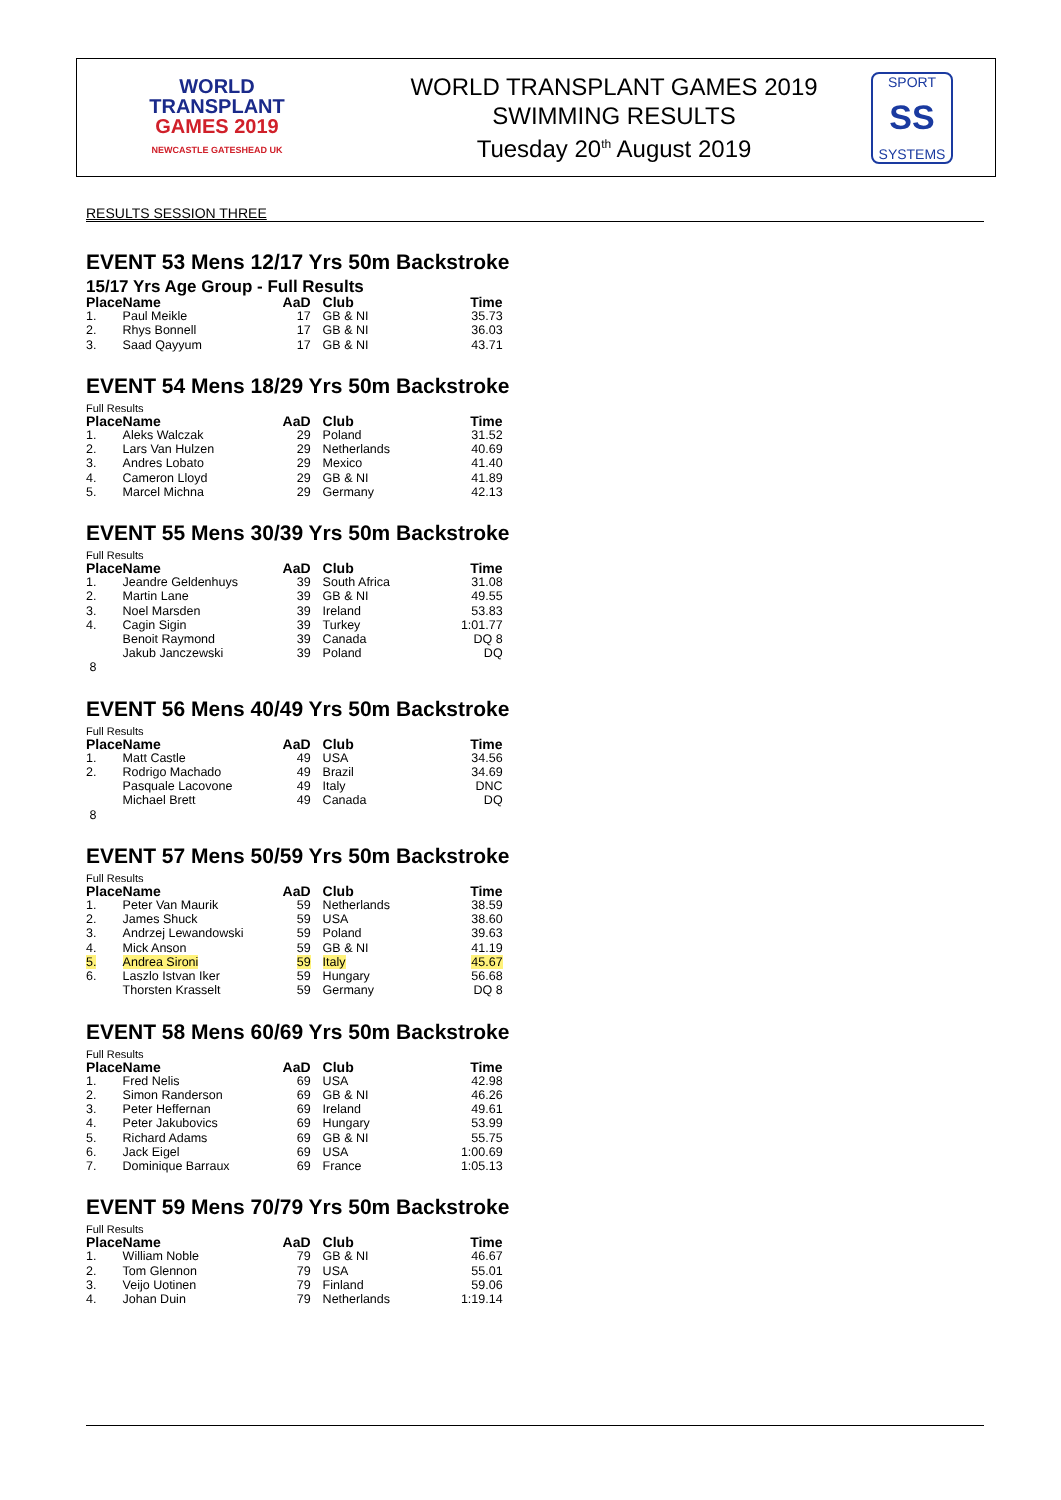WORLD
TRANSPLANT
GAMES 2019
NEWCASTLE GATESHEAD UK
WORLD TRANSPLANT GAMES 2019
SWIMMING RESULTS
Tuesday 20<sup>th</sup> August 2019
SPORT
SS
SYSTEMS
RESULTS SESSION THREE
EVENT 53 Mens 12/17 Yrs 50m Backstroke
15/17 Yrs Age Group - Full Results
| Place | Name | AaD | Club | Time |
| --- | --- | --- | --- | --- |
| 1. | Paul Meikle | 17 | GB & NI | 35.73 |
| 2. | Rhys Bonnell | 17 | GB & NI | 36.03 |
| 3. | Saad Qayyum | 17 | GB & NI | 43.71 |
EVENT 54 Mens 18/29 Yrs 50m Backstroke
Full Results
| Place | Name | AaD | Club | Time |
| --- | --- | --- | --- | --- |
| 1. | Aleks Walczak | 29 | Poland | 31.52 |
| 2. | Lars Van Hulzen | 29 | Netherlands | 40.69 |
| 3. | Andres Lobato | 29 | Mexico | 41.40 |
| 4. | Cameron Lloyd | 29 | GB & NI | 41.89 |
| 5. | Marcel Michna | 29 | Germany | 42.13 |
EVENT 55 Mens 30/39 Yrs 50m Backstroke
Full Results
| Place | Name | AaD | Club | Time |
| --- | --- | --- | --- | --- |
| 1. | Jeandre Geldenhuys | 39 | South Africa | 31.08 |
| 2. | Martin Lane | 39 | GB & NI | 49.55 |
| 3. | Noel Marsden | 39 | Ireland | 53.83 |
| 4. | Cagin Sigin | 39 | Turkey | 1:01.77 |
| | Benoit Raymond | 39 | Canada | DQ 8 |
| | Jakub Janczewski | 39 | Poland | DQ |
| 8 | | | | |
EVENT 56 Mens 40/49 Yrs 50m Backstroke
Full Results
| Place | Name | AaD | Club | Time |
| --- | --- | --- | --- | --- |
| 1. | Matt Castle | 49 | USA | 34.56 |
| 2. | Rodrigo Machado | 49 | Brazil | 34.69 |
| | Pasquale Lacovone | 49 | Italy | DNC |
| | Michael Brett | 49 | Canada | DQ |
| 8 | | | | |
EVENT 57 Mens 50/59 Yrs 50m Backstroke
Full Results
| Place | Name | AaD | Club | Time |
| --- | --- | --- | --- | --- |
| 1. | Peter Van Maurik | 59 | Netherlands | 38.59 |
| 2. | James Shuck | 59 | USA | 38.60 |
| 3. | Andrzej Lewandowski | 59 | Poland | 39.63 |
| 4. | Mick Anson | 59 | GB & NI | 41.19 |
| 5. | Andrea Sironi | 59 | Italy | 45.67 |
| 6. | Laszlo Istvan Iker | 59 | Hungary | 56.68 |
| | Thorsten Krasselt | 59 | Germany | DQ 8 |
EVENT 58 Mens 60/69 Yrs 50m Backstroke
Full Results
| Place | Name | AaD | Club | Time |
| --- | --- | --- | --- | --- |
| 1. | Fred Nelis | 69 | USA | 42.98 |
| 2. | Simon Randerson | 69 | GB & NI | 46.26 |
| 3. | Peter Heffernan | 69 | Ireland | 49.61 |
| 4. | Peter Jakubovics | 69 | Hungary | 53.99 |
| 5. | Richard Adams | 69 | GB & NI | 55.75 |
| 6. | Jack Eigel | 69 | USA | 1:00.69 |
| 7. | Dominique Barraux | 69 | France | 1:05.13 |
EVENT 59 Mens 70/79 Yrs 50m Backstroke
Full Results
| Place | Name | AaD | Club | Time |
| --- | --- | --- | --- | --- |
| 1. | William Noble | 79 | GB & NI | 46.67 |
| 2. | Tom Glennon | 79 | USA | 55.01 |
| 3. | Veijo Uotinen | 79 | Finland | 59.06 |
| 4. | Johan Duin | 79 | Netherlands | 1:19.14 |